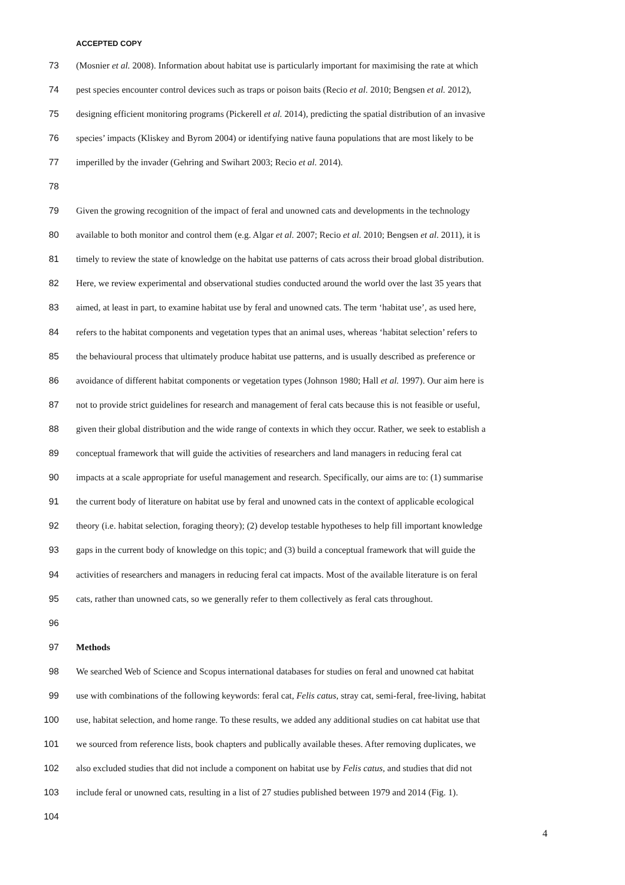ACCEPTED COPY
73 (Mosnier et al. 2008). Information about habitat use is particularly important for maximising the rate at which
74 pest species encounter control devices such as traps or poison baits (Recio et al. 2010; Bengsen et al. 2012),
75 designing efficient monitoring programs (Pickerell et al. 2014), predicting the spatial distribution of an invasive
76 species’ impacts (Kliskey and Byrom 2004) or identifying native fauna populations that are most likely to be
77 imperilled by the invader (Gehring and Swihart 2003; Recio et al. 2014).
78
79 Given the growing recognition of the impact of feral and unowned cats and developments in the technology
80 available to both monitor and control them (e.g. Algar et al. 2007; Recio et al. 2010; Bengsen et al. 2011), it is
81 timely to review the state of knowledge on the habitat use patterns of cats across their broad global distribution.
82 Here, we review experimental and observational studies conducted around the world over the last 35 years that
83 aimed, at least in part, to examine habitat use by feral and unowned cats. The term ‘habitat use’, as used here,
84 refers to the habitat components and vegetation types that an animal uses, whereas ‘habitat selection’ refers to
85 the behavioural process that ultimately produce habitat use patterns, and is usually described as preference or
86 avoidance of different habitat components or vegetation types (Johnson 1980; Hall et al. 1997). Our aim here is
87 not to provide strict guidelines for research and management of feral cats because this is not feasible or useful,
88 given their global distribution and the wide range of contexts in which they occur. Rather, we seek to establish a
89 conceptual framework that will guide the activities of researchers and land managers in reducing feral cat
90 impacts at a scale appropriate for useful management and research. Specifically, our aims are to: (1) summarise
91 the current body of literature on habitat use by feral and unowned cats in the context of applicable ecological
92 theory (i.e. habitat selection, foraging theory); (2) develop testable hypotheses to help fill important knowledge
93 gaps in the current body of knowledge on this topic; and (3) build a conceptual framework that will guide the
94 activities of researchers and managers in reducing feral cat impacts. Most of the available literature is on feral
95 cats, rather than unowned cats, so we generally refer to them collectively as feral cats throughout.
96
97 Methods
98 We searched Web of Science and Scopus international databases for studies on feral and unowned cat habitat
99 use with combinations of the following keywords: feral cat, Felis catus, stray cat, semi-feral, free-living, habitat
100 use, habitat selection, and home range. To these results, we added any additional studies on cat habitat use that
101 we sourced from reference lists, book chapters and publically available theses. After removing duplicates, we
102 also excluded studies that did not include a component on habitat use by Felis catus, and studies that did not
103 include feral or unowned cats, resulting in a list of 27 studies published between 1979 and 2014 (Fig. 1).
104
4